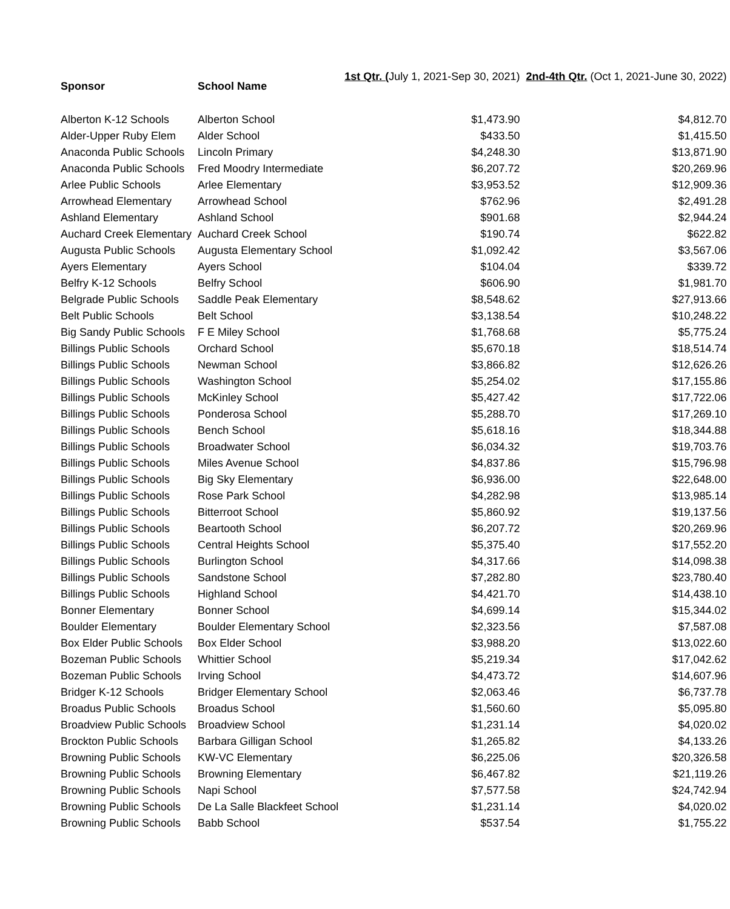| Sponsor | School Name | 1st Qtr. ( July 1, 2021-Sep 30, 2021) | 2nd-4th Qtr. (Oct 1, 2021-June 30, 2022) |
| --- | --- | --- | --- |
| Alberton K-12 Schools | Alberton School | $1,473.90 | $4,812.70 |
| Alder-Upper Ruby Elem | Alder School | $433.50 | $1,415.50 |
| Anaconda Public Schools | Lincoln Primary | $4,248.30 | $13,871.90 |
| Anaconda Public Schools | Fred Moodry Intermediate | $6,207.72 | $20,269.96 |
| Arlee Public Schools | Arlee Elementary | $3,953.52 | $12,909.36 |
| Arrowhead Elementary | Arrowhead School | $762.96 | $2,491.28 |
| Ashland Elementary | Ashland School | $901.68 | $2,944.24 |
| Auchard Creek Elementary | Auchard Creek School | $190.74 | $622.82 |
| Augusta Public Schools | Augusta Elementary School | $1,092.42 | $3,567.06 |
| Ayers Elementary | Ayers School | $104.04 | $339.72 |
| Belfry K-12 Schools | Belfry School | $606.90 | $1,981.70 |
| Belgrade Public Schools | Saddle Peak Elementary | $8,548.62 | $27,913.66 |
| Belt Public Schools | Belt School | $3,138.54 | $10,248.22 |
| Big Sandy Public Schools | F E Miley School | $1,768.68 | $5,775.24 |
| Billings Public Schools | Orchard School | $5,670.18 | $18,514.74 |
| Billings Public Schools | Newman School | $3,866.82 | $12,626.26 |
| Billings Public Schools | Washington School | $5,254.02 | $17,155.86 |
| Billings Public Schools | McKinley School | $5,427.42 | $17,722.06 |
| Billings Public Schools | Ponderosa School | $5,288.70 | $17,269.10 |
| Billings Public Schools | Bench School | $5,618.16 | $18,344.88 |
| Billings Public Schools | Broadwater School | $6,034.32 | $19,703.76 |
| Billings Public Schools | Miles Avenue School | $4,837.86 | $15,796.98 |
| Billings Public Schools | Big Sky Elementary | $6,936.00 | $22,648.00 |
| Billings Public Schools | Rose Park School | $4,282.98 | $13,985.14 |
| Billings Public Schools | Bitterroot School | $5,860.92 | $19,137.56 |
| Billings Public Schools | Beartooth School | $6,207.72 | $20,269.96 |
| Billings Public Schools | Central Heights School | $5,375.40 | $17,552.20 |
| Billings Public Schools | Burlington School | $4,317.66 | $14,098.38 |
| Billings Public Schools | Sandstone School | $7,282.80 | $23,780.40 |
| Billings Public Schools | Highland School | $4,421.70 | $14,438.10 |
| Bonner Elementary | Bonner School | $4,699.14 | $15,344.02 |
| Boulder Elementary | Boulder Elementary School | $2,323.56 | $7,587.08 |
| Box Elder Public Schools | Box Elder School | $3,988.20 | $13,022.60 |
| Bozeman Public Schools | Whittier School | $5,219.34 | $17,042.62 |
| Bozeman Public Schools | Irving School | $4,473.72 | $14,607.96 |
| Bridger K-12 Schools | Bridger Elementary School | $2,063.46 | $6,737.78 |
| Broadus Public Schools | Broadus School | $1,560.60 | $5,095.80 |
| Broadview Public Schools | Broadview School | $1,231.14 | $4,020.02 |
| Brockton Public Schools | Barbara Gilligan School | $1,265.82 | $4,133.26 |
| Browning Public Schools | KW-VC Elementary | $6,225.06 | $20,326.58 |
| Browning Public Schools | Browning Elementary | $6,467.82 | $21,119.26 |
| Browning Public Schools | Napi School | $7,577.58 | $24,742.94 |
| Browning Public Schools | De La Salle Blackfeet School | $1,231.14 | $4,020.02 |
| Browning Public Schools | Babb School | $537.54 | $1,755.22 |